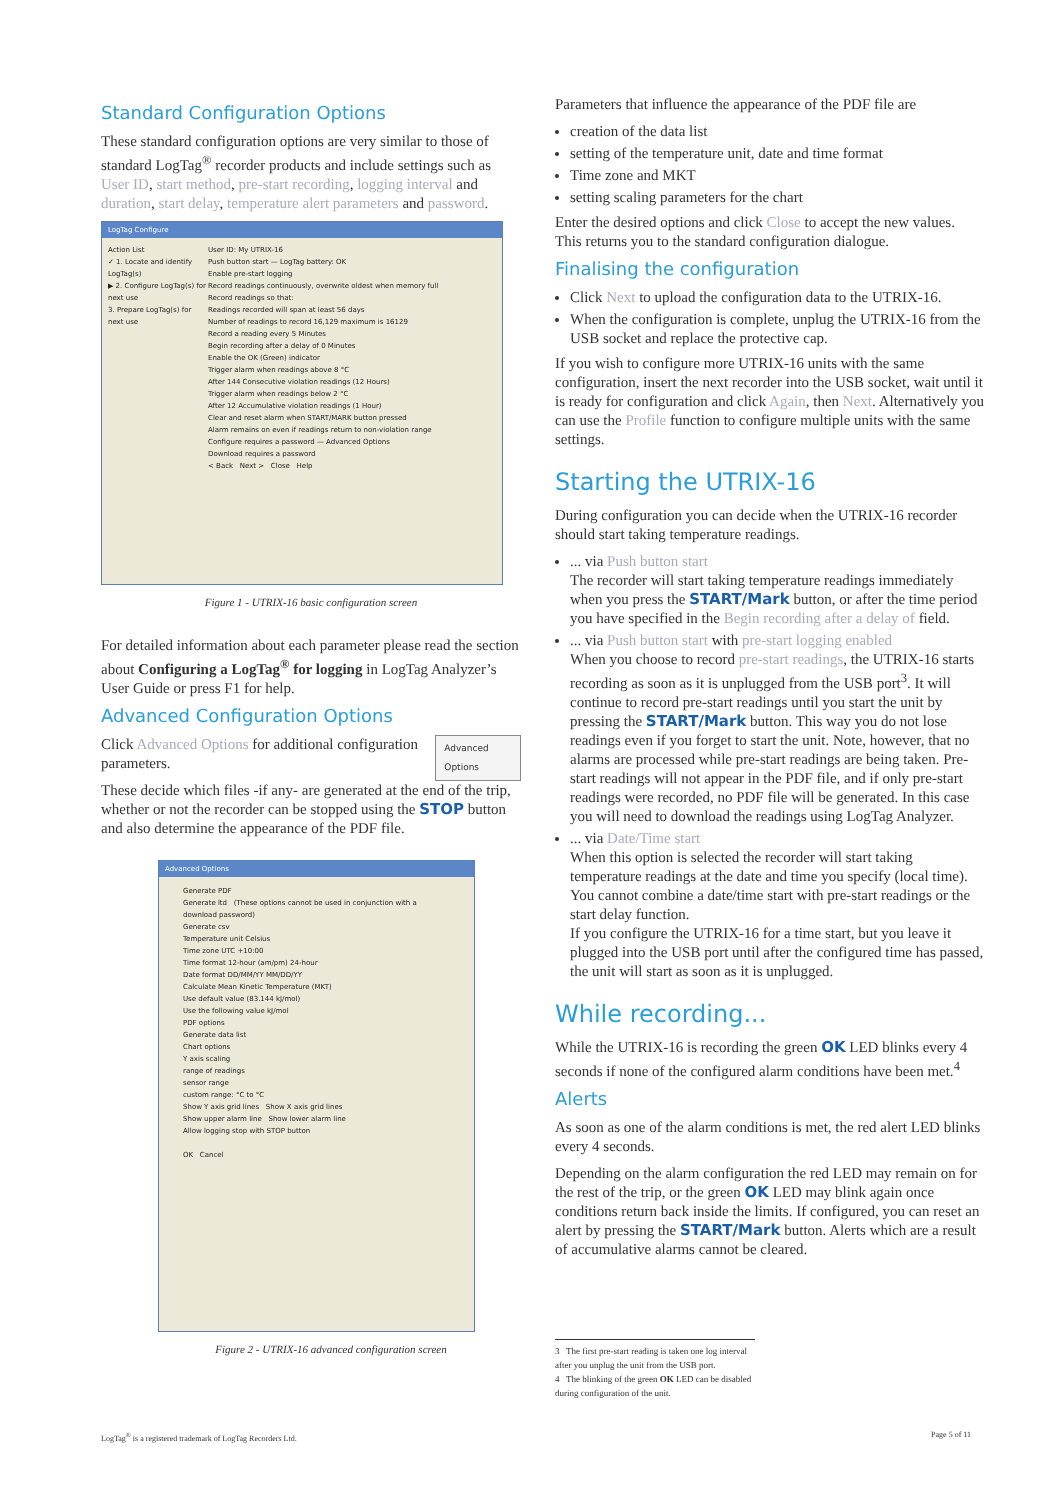Standard Configuration Options
These standard configuration options are very similar to those of standard LogTag<sup>®</sup> recorder products and include settings such as User ID, start method, pre-start recording, logging interval and duration, start delay, temperature alert parameters and password.
LogTag Configure
Action List
✓ 1. Locate and identify LogTag(s)
▶ 2. Configure LogTag(s) for next use
3. Prepare LogTag(s) for next use
User ID: My UTRIX-16
Push button start — LogTag battery: OK
Enable pre-start logging
Record readings continuously, overwrite oldest when memory full
Record readings so that:
Readings recorded will span at least 56 days
Number of readings to record 16,129 maximum is 16129
Record a reading every 5 Minutes
Begin recording after a delay of 0 Minutes
Enable the OK (Green) indicator
Trigger alarm when readings above 8 °C
After 144 Consecutive violation readings (12 Hours)
Trigger alarm when readings below 2 °C
After 12 Accumulative violation readings (1 Hour)
Clear and reset alarm when START/MARK button pressed
Alarm remains on even if readings return to non-violation range
Configure requires a password — Advanced Options
Download requires a password
< Back Next > Close Help
Figure 1 - UTRIX-16 basic configuration screen
For detailed information about each parameter please read the section about Configuring a LogTag<sup>®</sup> for logging in LogTag Analyzer’s User Guide or press F1 for help.
Advanced Configuration Options
Click Advanced Options for additional configuration parameters.
Advanced Options
These decide which files -if any- are generated at the end of the trip, whether or not the recorder can be stopped using the STOP button and also determine the appearance of the PDF file.
Advanced Options
Generate PDF
Generate ltd (These options cannot be used in conjunction with a download password)
Generate csv
Temperature unit Celsius
Time zone UTC +10:00
Time format 12-hour (am/pm) 24-hour
Date format DD/MM/YY MM/DD/YY
Calculate Mean Kinetic Temperature (MKT)
Use default value (83.144 kJ/mol)
Use the following value kJ/mol
PDF options
Generate data list
Chart options
Y axis scaling
range of readings
sensor range
custom range: °C to °C
Show Y axis grid lines Show X axis grid lines
Show upper alarm line Show lower alarm line
Allow logging stop with STOP button
OK Cancel
Figure 2 - UTRIX-16 advanced configuration screen
Parameters that influence the appearance of the PDF file are
creation of the data list
setting of the temperature unit, date and time format
Time zone and MKT
setting scaling parameters for the chart
Enter the desired options and click Close to accept the new values. This returns you to the standard configuration dialogue.
Finalising the configuration
Click Next to upload the configuration data to the UTRIX-16.
When the configuration is complete, unplug the UTRIX-16 from the USB socket and replace the protective cap.
If you wish to configure more UTRIX-16 units with the same configuration, insert the next recorder into the USB socket, wait until it is ready for configuration and click Again, then Next. Alternatively you can use the Profile function to configure multiple units with the same settings.
Starting the UTRIX-16
During configuration you can decide when the UTRIX-16 recorder should start taking temperature readings.
... via Push button start
The recorder will start taking temperature readings immediately when you press the START/Mark button, or after the time period you have specified in the Begin recording after a delay of field.
... via Push button start with pre-start logging enabled
When you choose to record pre-start readings, the UTRIX-16 starts recording as soon as it is unplugged from the USB port<sup>3</sup>. It will continue to record pre-start readings until you start the unit by pressing the START/Mark button. This way you do not lose readings even if you forget to start the unit. Note, however, that no alarms are processed while pre-start readings are being taken. Pre-start readings will not appear in the PDF file, and if only pre-start readings were recorded, no PDF file will be generated. In this case you will need to download the readings using LogTag Analyzer.
... via Date/Time start
When this option is selected the recorder will start taking temperature readings at the date and time you specify (local time). You cannot combine a date/time start with pre-start readings or the start delay function.
If you configure the UTRIX-16 for a time start, but you leave it plugged into the USB port until after the configured time has passed, the unit will start as soon as it is unplugged.
While recording...
While the UTRIX-16 is recording the green OK LED blinks every 4 seconds if none of the configured alarm conditions have been met.<sup>4</sup>
Alerts
As soon as one of the alarm conditions is met, the red alert LED blinks every 4 seconds.
Depending on the alarm configuration the red LED may remain on for the rest of the trip, or the green OK LED may blink again once conditions return back inside the limits. If configured, you can reset an alert by pressing the START/Mark button. Alerts which are a result of accumulative alarms cannot be cleared.
3 The first pre-start reading is taken one log interval after you unplug the unit from the USB port.
4 The blinking of the green OK LED can be disabled during configuration of the unit.
LogTag<sup>®</sup> is a registered trademark of LogTag Recorders Ltd. Page 5 of 11